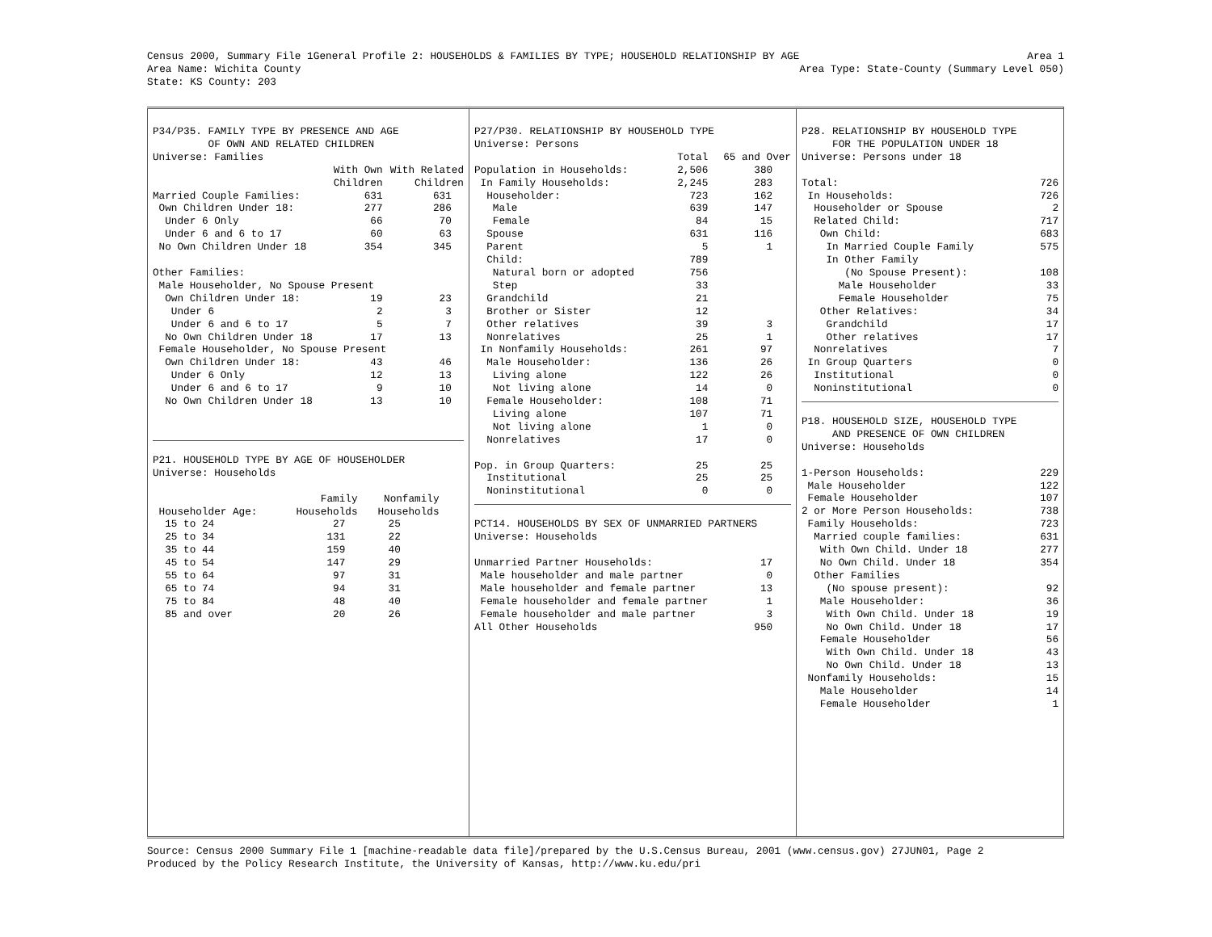Census 2000, Summary File 1
Area Name: Wichita County
State: KS County: 203
General Profile 2: HOUSEHOLDS & FAMILIES BY TYPE; HOUSEHOLD RELATIONSHIP BY AGE
Area 1
Area Type: State-County (Summary Level 050)
| P34/P35. FAMILY TYPE BY PRESENCE AND AGE | | |
| OF OWN AND RELATED CHILDREN | | |
| Universe: Families | | |
| | With Own | With Related |
| | Children | Children |
| Married Couple Families: | 631 | 631 |
| Own Children Under 18: | 277 | 286 |
| Under 6 Only | 66 | 70 |
| Under 6 and 6 to 17 | 60 | 63 |
| No Own Children Under 18 | 354 | 345 |
| Other Families: | | |
| Male Householder, No Spouse Present | | |
| Own Children Under 18: | 19 | 23 |
| Under 6 | 2 | 3 |
| Under 6 and 6 to 17 | 5 | 7 |
| No Own Children Under 18 | 17 | 13 |
| Female Householder, No Spouse Present | | |
| Own Children Under 18: | 43 | 46 |
| Under 6 Only | 12 | 13 |
| Under 6 and 6 to 17 | 9 | 10 |
| No Own Children Under 18 | 13 | 10 |
| P21. HOUSEHOLD TYPE BY AGE OF HOUSEHOLDER | | |
| Universe: Households | | |
| | Family | Nonfamily |
| Householder Age: | Households | Households |
| 15 to 24 | 27 | 25 |
| 25 to 34 | 131 | 22 |
| 35 to 44 | 159 | 40 |
| 45 to 54 | 147 | 29 |
| 55 to 64 | 97 | 31 |
| 65 to 74 | 94 | 31 |
| 75 to 84 | 48 | 40 |
| 85 and over | 20 | 26 |
| P27/P30. RELATIONSHIP BY HOUSEHOLD TYPE | | |
| Universe: Persons | | |
| | Total | 65 and Over |
| Population in Households: | 2,506 | 380 |
| In Family Households: | 2,245 | 283 |
| Householder: | 723 | 162 |
| Male | 639 | 147 |
| Female | 84 | 15 |
| Spouse | 631 | 116 |
| Parent | 5 | 1 |
| Child: | 789 | |
| Natural born or adopted | 756 | |
| Step | 33 | |
| Grandchild | 21 | |
| Brother or Sister | 12 | |
| Other relatives | 39 | 3 |
| Nonrelatives | 25 | 1 |
| In Nonfamily Households: | 261 | 97 |
| Male Householder: | 136 | 26 |
| Living alone | 122 | 26 |
| Not living alone | 14 | 0 |
| Female Householder: | 108 | 71 |
| Living alone | 107 | 71 |
| Not living alone | 1 | 0 |
| Nonrelatives | 17 | 0 |
| Pop. in Group Quarters: | 25 | 25 |
| Institutional | 25 | 25 |
| Noninstitutional | 0 | 0 |
| PCT14. HOUSEHOLDS BY SEX OF UNMARRIED PARTNERS | |
| Universe: Households | |
| Unmarried Partner Households: | 17 |
| Male householder and male partner | 0 |
| Male householder and female partner | 13 |
| Female householder and female partner | 1 |
| Female householder and male partner | 3 |
| All Other Households | 950 |
| P28. RELATIONSHIP BY HOUSEHOLD TYPE | |
| FOR THE POPULATION UNDER 18 | |
| Universe: Persons under 18 | |
| Total: | 726 |
| In Households: | 726 |
| Householder or Spouse | 2 |
| Related Child: | 717 |
| Own Child: | 683 |
| In Married Couple Family | 575 |
| In Other Family | |
| (No Spouse Present): | 108 |
| Male Householder | 33 |
| Female Householder | 75 |
| Other Relatives: | 34 |
| Grandchild | 17 |
| Other relatives | 17 |
| Nonrelatives | 7 |
| In Group Quarters | 0 |
| Institutional | 0 |
| Noninstitutional | 0 |
| P18. HOUSEHOLD SIZE, HOUSEHOLD TYPE | |
| AND PRESENCE OF OWN CHILDREN | |
| Universe: Households | |
| 1-Person Households: | 229 |
| Male Householder | 122 |
| Female Householder | 107 |
| 2 or More Person Households: | 738 |
| Family Households: | 723 |
| Married couple families: | 631 |
| With Own Child. Under 18 | 277 |
| No Own Child. Under 18 | 354 |
| Other Families | |
| (No spouse present): | 92 |
| Male Householder: | 36 |
| With Own Child. Under 18 | 19 |
| No Own Child. Under 18 | 17 |
| Female Householder | 56 |
| With Own Child. Under 18 | 43 |
| No Own Child. Under 18 | 13 |
| Nonfamily Households: | 15 |
| Male Householder | 14 |
| Female Householder | 1 |
Source: Census 2000 Summary File 1 [machine-readable data file]/prepared by the U.S.Census Bureau, 2001 (www.census.gov) 27JUN01, Page 2
Produced by the Policy Research Institute, the University of Kansas, http://www.ku.edu/pri